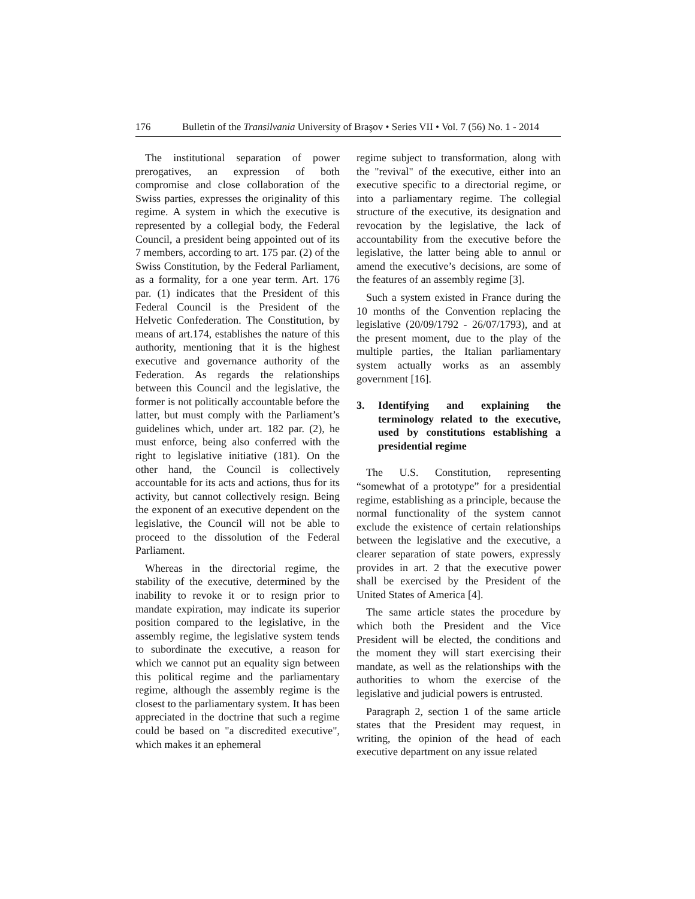176 Bulletin of the Transilvania University of Braşov • Series VII • Vol. 7 (56) No. 1 - 2014
The institutional separation of power prerogatives, an expression of both compromise and close collaboration of the Swiss parties, expresses the originality of this regime. A system in which the executive is represented by a collegial body, the Federal Council, a president being appointed out of its 7 members, according to art. 175 par. (2) of the Swiss Constitution, by the Federal Parliament, as a formality, for a one year term. Art. 176 par. (1) indicates that the President of this Federal Council is the President of the Helvetic Confederation. The Constitution, by means of art.174, establishes the nature of this authority, mentioning that it is the highest executive and governance authority of the Federation. As regards the relationships between this Council and the legislative, the former is not politically accountable before the latter, but must comply with the Parliament’s guidelines which, under art. 182 par. (2), he must enforce, being also conferred with the right to legislative initiative (181). On the other hand, the Council is collectively accountable for its acts and actions, thus for its activity, but cannot collectively resign. Being the exponent of an executive dependent on the legislative, the Council will not be able to proceed to the dissolution of the Federal Parliament.
Whereas in the directorial regime, the stability of the executive, determined by the inability to revoke it or to resign prior to mandate expiration, may indicate its superior position compared to the legislative, in the assembly regime, the legislative system tends to subordinate the executive, a reason for which we cannot put an equality sign between this political regime and the parliamentary regime, although the assembly regime is the closest to the parliamentary system. It has been appreciated in the doctrine that such a regime could be based on "a discredited executive", which makes it an ephemeral
regime subject to transformation, along with the "revival" of the executive, either into an executive specific to a directorial regime, or into a parliamentary regime. The collegial structure of the executive, its designation and revocation by the legislative, the lack of accountability from the executive before the legislative, the latter being able to annul or amend the executive’s decisions, are some of the features of an assembly regime [3].
Such a system existed in France during the 10 months of the Convention replacing the legislative (20/09/1792 - 26/07/1793), and at the present moment, due to the play of the multiple parties, the Italian parliamentary system actually works as an assembly government [16].
3. Identifying and explaining the terminology related to the executive, used by constitutions establishing a presidential regime
The U.S. Constitution, representing “somewhat of a prototype” for a presidential regime, establishing as a principle, because the normal functionality of the system cannot exclude the existence of certain relationships between the legislative and the executive, a clearer separation of state powers, expressly provides in art. 2 that the executive power shall be exercised by the President of the United States of America [4].
The same article states the procedure by which both the President and the Vice President will be elected, the conditions and the moment they will start exercising their mandate, as well as the relationships with the authorities to whom the exercise of the legislative and judicial powers is entrusted.
Paragraph 2, section 1 of the same article states that the President may request, in writing, the opinion of the head of each executive department on any issue related